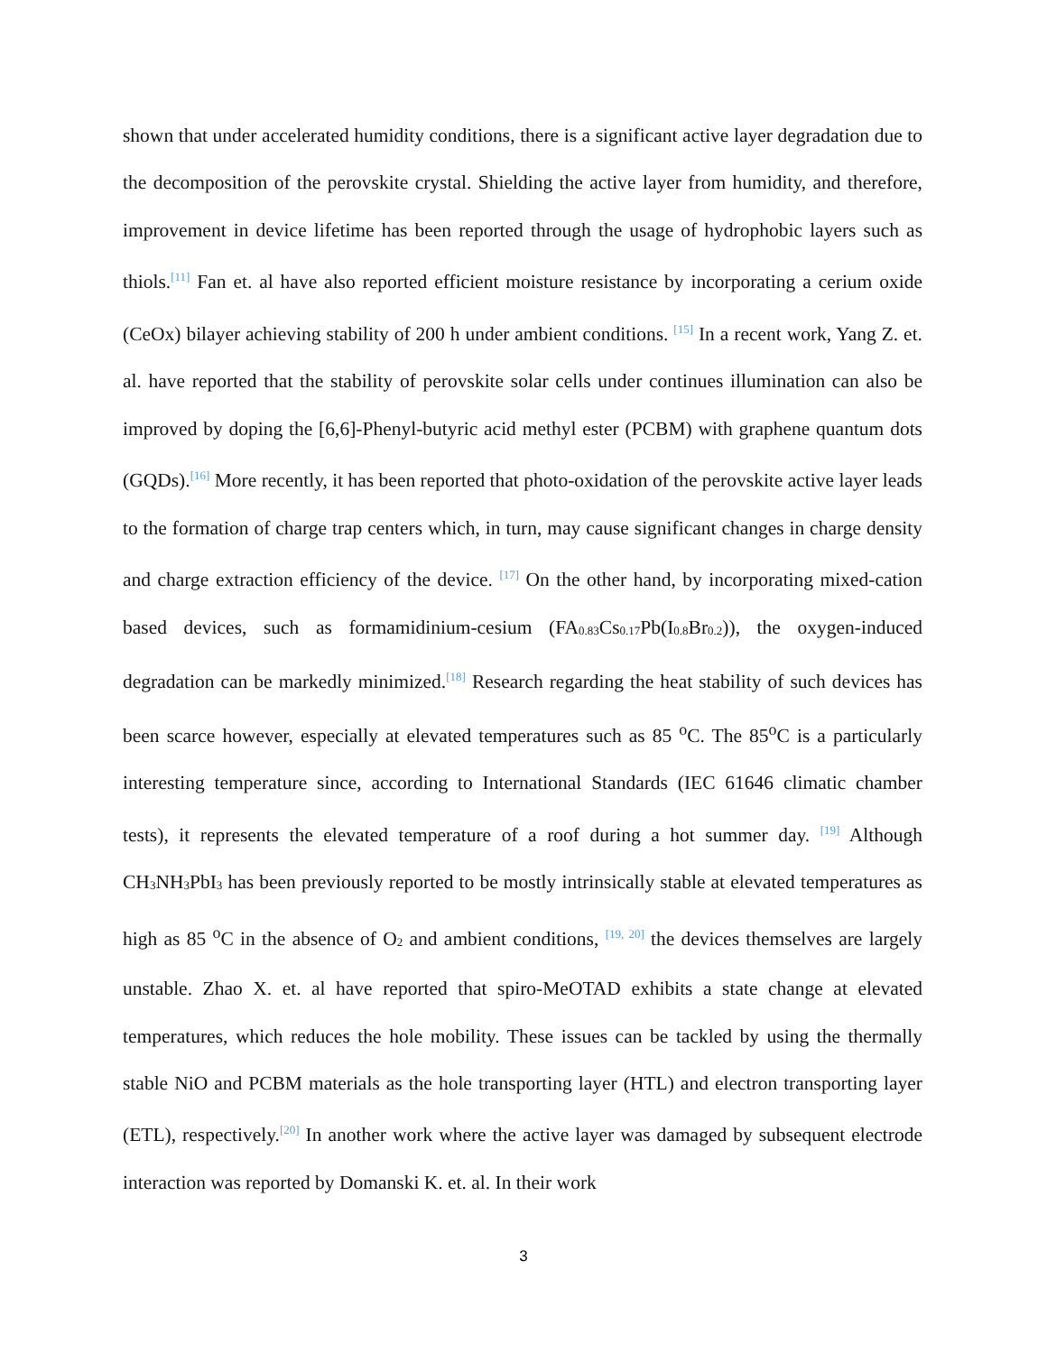shown that under accelerated humidity conditions, there is a significant active layer degradation due to the decomposition of the perovskite crystal. Shielding the active layer from humidity, and therefore, improvement in device lifetime has been reported through the usage of hydrophobic layers such as thiols.<sup>[11]</sup> Fan et. al have also reported efficient moisture resistance by incorporating a cerium oxide (CeOx) bilayer achieving stability of 200 h under ambient conditions. <sup>[15]</sup> In a recent work, Yang Z. et. al. have reported that the stability of perovskite solar cells under continues illumination can also be improved by doping the [6,6]-Phenyl-butyric acid methyl ester (PCBM) with graphene quantum dots (GQDs).<sup>[16]</sup> More recently, it has been reported that photo-oxidation of the perovskite active layer leads to the formation of charge trap centers which, in turn, may cause significant changes in charge density and charge extraction efficiency of the device. <sup>[17]</sup> On the other hand, by incorporating mixed-cation based devices, such as formamidinium-cesium (FA<sub>0.83</sub>Cs<sub>0.17</sub>Pb(I<sub>0.8</sub>Br<sub>0.2</sub>)), the oxygen-induced degradation can be markedly minimized.<sup>[18]</sup> Research regarding the heat stability of such devices has been scarce however, especially at elevated temperatures such as 85 <sup>o</sup>C. The 85<sup>o</sup>C is a particularly interesting temperature since, according to International Standards (IEC 61646 climatic chamber tests), it represents the elevated temperature of a roof during a hot summer day. <sup>[19]</sup> Although CH<sub>3</sub>NH<sub>3</sub>PbI<sub>3</sub> has been previously reported to be mostly intrinsically stable at elevated temperatures as high as 85 <sup>o</sup>C in the absence of O<sub>2</sub> and ambient conditions, <sup>[19, 20]</sup> the devices themselves are largely unstable. Zhao X. et. al have reported that spiro-MeOTAD exhibits a state change at elevated temperatures, which reduces the hole mobility. These issues can be tackled by using the thermally stable NiO and PCBM materials as the hole transporting layer (HTL) and electron transporting layer (ETL), respectively.<sup>[20]</sup> In another work where the active layer was damaged by subsequent electrode interaction was reported by Domanski K. et. al. In their work
3